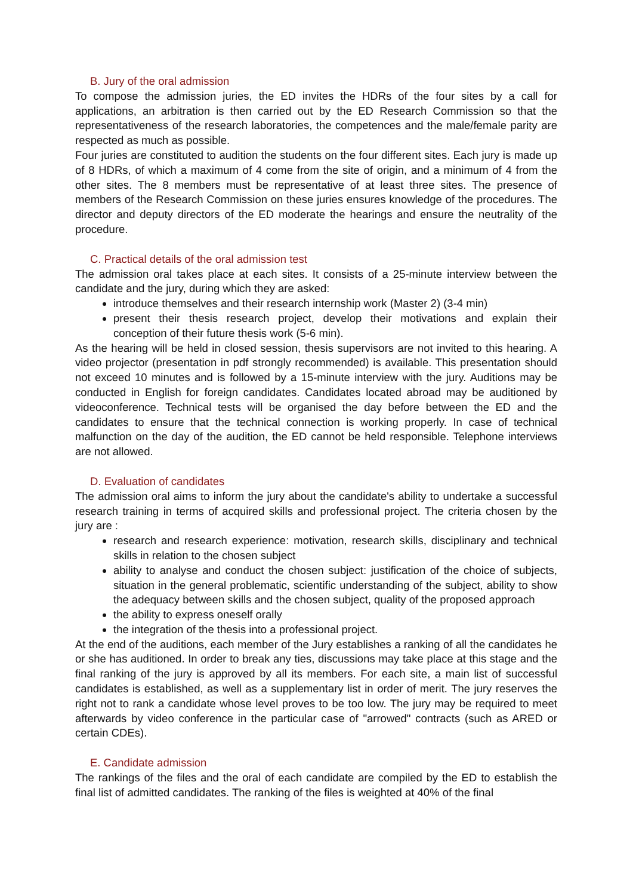B. Jury of the oral admission
To compose the admission juries, the ED invites the HDRs of the four sites by a call for applications, an arbitration is then carried out by the ED Research Commission so that the representativeness of the research laboratories, the competences and the male/female parity are respected as much as possible.
Four juries are constituted to audition the students on the four different sites. Each jury is made up of 8 HDRs, of which a maximum of 4 come from the site of origin, and a minimum of 4 from the other sites. The 8 members must be representative of at least three sites. The presence of members of the Research Commission on these juries ensures knowledge of the procedures. The director and deputy directors of the ED moderate the hearings and ensure the neutrality of the procedure.
C. Practical details of the oral admission test
The admission oral takes place at each sites. It consists of a 25-minute interview between the candidate and the jury, during which they are asked:
introduce themselves and their research internship work (Master 2) (3-4 min)
present their thesis research project, develop their motivations and explain their conception of their future thesis work (5-6 min).
As the hearing will be held in closed session, thesis supervisors are not invited to this hearing. A video projector (presentation in pdf strongly recommended) is available. This presentation should not exceed 10 minutes and is followed by a 15-minute interview with the jury. Auditions may be conducted in English for foreign candidates. Candidates located abroad may be auditioned by videoconference. Technical tests will be organised the day before between the ED and the candidates to ensure that the technical connection is working properly. In case of technical malfunction on the day of the audition, the ED cannot be held responsible. Telephone interviews are not allowed.
D. Evaluation of candidates
The admission oral aims to inform the jury about the candidate's ability to undertake a successful research training in terms of acquired skills and professional project. The criteria chosen by the jury are :
research and research experience: motivation, research skills, disciplinary and technical skills in relation to the chosen subject
ability to analyse and conduct the chosen subject: justification of the choice of subjects, situation in the general problematic, scientific understanding of the subject, ability to show the adequacy between skills and the chosen subject, quality of the proposed approach
the ability to express oneself orally
the integration of the thesis into a professional project.
At the end of the auditions, each member of the Jury establishes a ranking of all the candidates he or she has auditioned. In order to break any ties, discussions may take place at this stage and the final ranking of the jury is approved by all its members. For each site, a main list of successful candidates is established, as well as a supplementary list in order of merit. The jury reserves the right not to rank a candidate whose level proves to be too low. The jury may be required to meet afterwards by video conference in the particular case of "arrowed" contracts (such as ARED or certain CDEs).
E. Candidate admission
The rankings of the files and the oral of each candidate are compiled by the ED to establish the final list of admitted candidates. The ranking of the files is weighted at 40% of the final